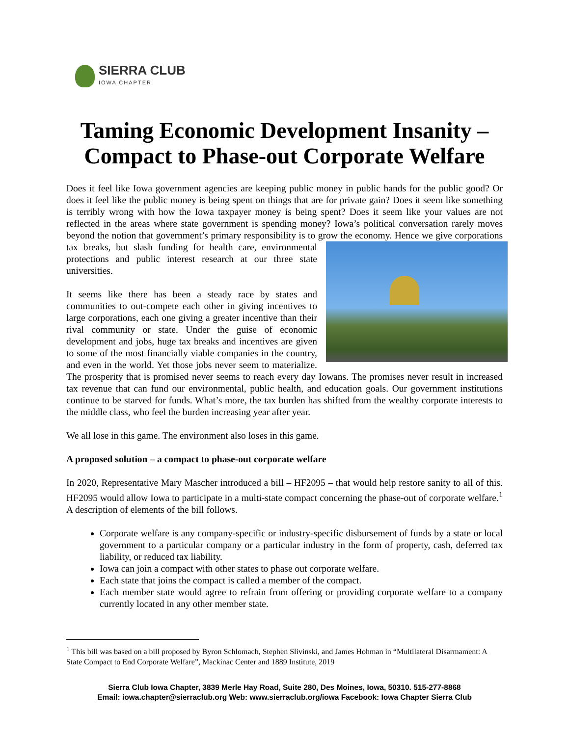SIERRA CLUB
IOWA CHAPTER
Taming Economic Development Insanity –
Compact to Phase-out Corporate Welfare
Does it feel like Iowa government agencies are keeping public money in public hands for the public good? Or does it feel like the public money is being spent on things that are for private gain? Does it seem like something is terribly wrong with how the Iowa taxpayer money is being spent? Does it seem like your values are not reflected in the areas where state government is spending money? Iowa’s political conversation rarely moves beyond the notion that government’s primary responsibility is to grow the economy. Hence we give corporations tax breaks, but slash funding for health care, environmental protections and public interest research at our three state universities.
It seems like there has been a steady race by states and communities to out-compete each other in giving incentives to large corporations, each one giving a greater incentive than their rival community or state. Under the guise of economic development and jobs, huge tax breaks and incentives are given to some of the most financially viable companies in the country, and even in the world. Yet those jobs never seem to materialize. The prosperity that is promised never seems to reach every day Iowans. The promises never result in increased tax revenue that can fund our environmental, public health, and education goals. Our government institutions continue to be starved for funds. What’s more, the tax burden has shifted from the wealthy corporate interests to the middle class, who feel the burden increasing year after year.
We all lose in this game. The environment also loses in this game.
A proposed solution – a compact to phase-out corporate welfare
In 2020, Representative Mary Mascher introduced a bill – HF2095 – that would help restore sanity to all of this. HF2095 would allow Iowa to participate in a multi-state compact concerning the phase-out of corporate welfare.<sup>1</sup> A description of elements of the bill follows.
Corporate welfare is any company-specific or industry-specific disbursement of funds by a state or local government to a particular company or a particular industry in the form of property, cash, deferred tax liability, or reduced tax liability.
Iowa can join a compact with other states to phase out corporate welfare.
Each state that joins the compact is called a member of the compact.
Each member state would agree to refrain from offering or providing corporate welfare to a company currently located in any other member state.
<sup>1</sup> This bill was based on a bill proposed by Byron Schlomach, Stephen Slivinski, and James Hohman in “Multilateral Disarmament: A State Compact to End Corporate Welfare”, Mackinac Center and 1889 Institute, 2019
Sierra Club Iowa Chapter, 3839 Merle Hay Road, Suite 280, Des Moines, Iowa, 50310. 515-277-8868
Email: iowa.chapter@sierraclub.org Web: www.sierraclub.org/iowa Facebook: Iowa Chapter Sierra Club